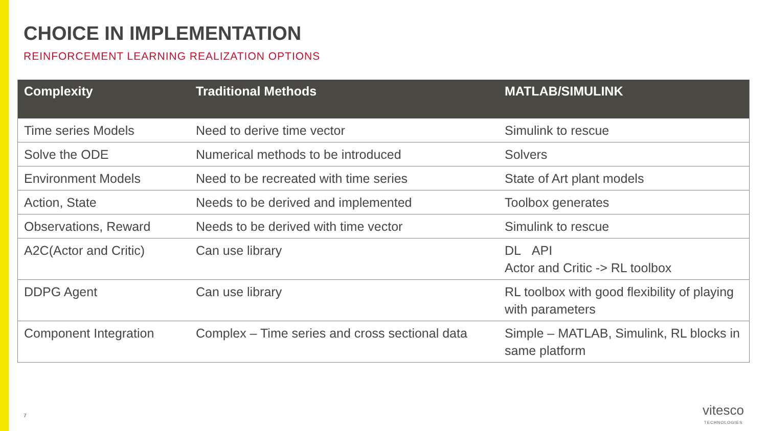CHOICE IN IMPLEMENTATION
REINFORCEMENT LEARNING REALIZATION OPTIONS
| Complexity | Traditional Methods | MATLAB/SIMULINK |
| --- | --- | --- |
| Time series Models | Need to derive time vector | Simulink to rescue |
| Solve the ODE | Numerical methods to be introduced | Solvers |
| Environment Models | Need to be recreated with time series | State of Art plant models |
| Action, State | Needs to be derived and implemented | Toolbox generates |
| Observations, Reward | Needs to be derived with time vector | Simulink to rescue |
| A2C(Actor and Critic) | Can use library | DL API Actor and Critic -> RL toolbox |
| DDPG Agent | Can use library | RL toolbox with good flexibility of playing with parameters |
| Component Integration | Complex – Time series and cross sectional data | Simple – MATLAB, Simulink, RL blocks in same platform |
7
vitesco
TECHNOLOGIES